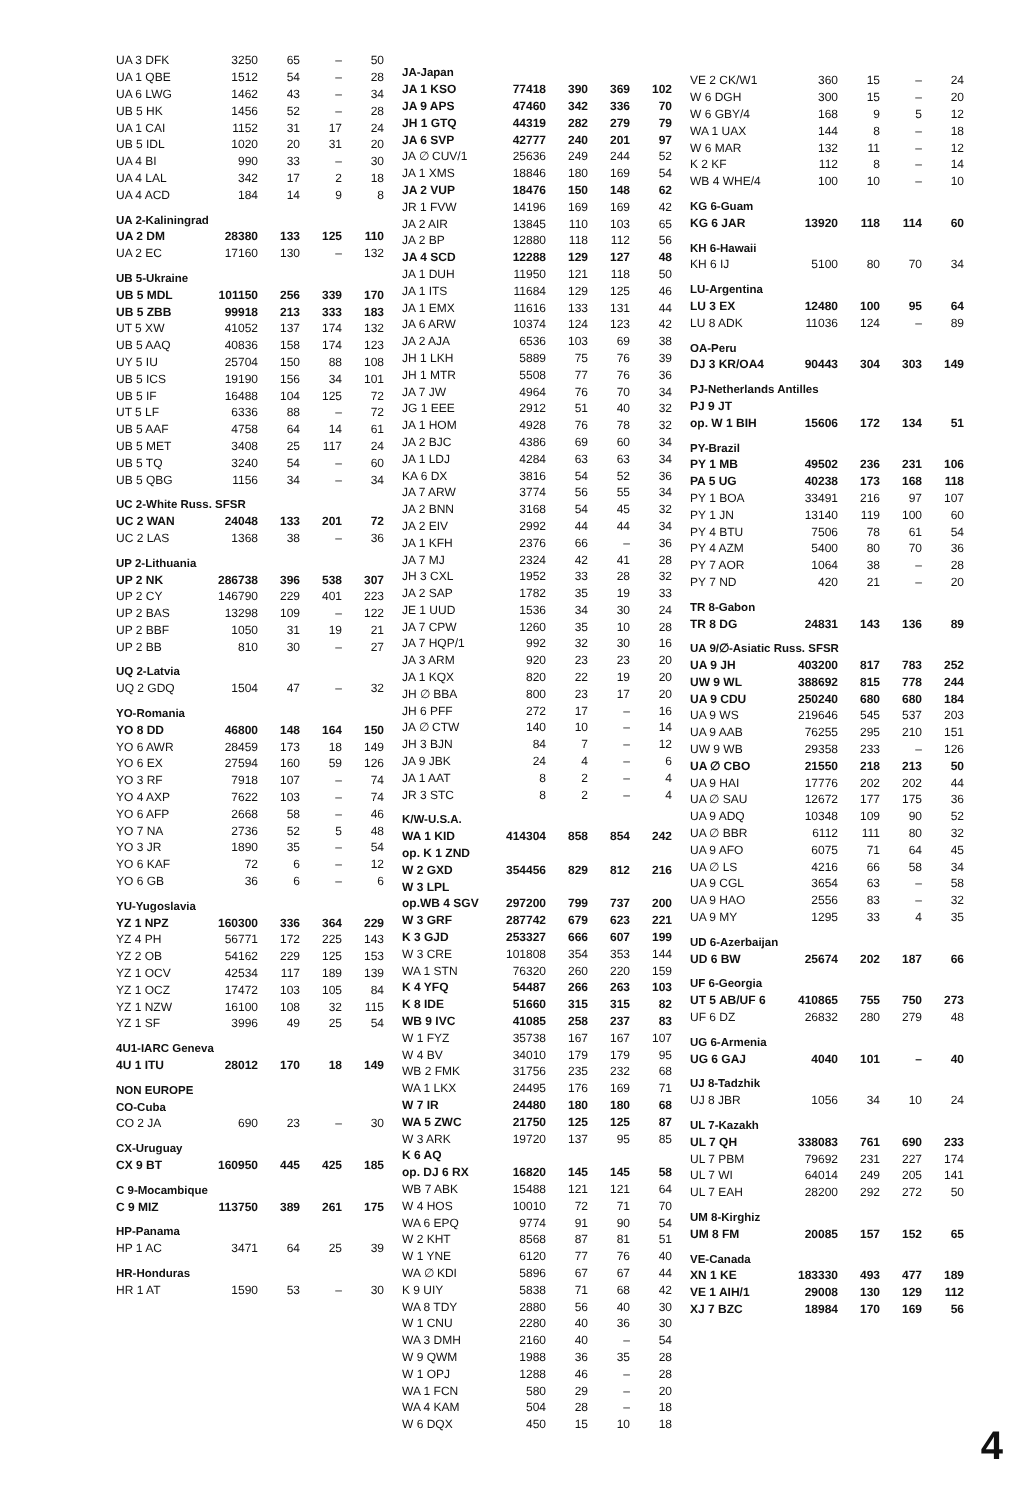| UA 3 DFK | 3250 | 65 | – | 50 |
| UA 1 QBE | 1512 | 54 | – | 28 |
| UA 6 LWG | 1462 | 43 | – | 34 |
| UB 5 HK | 1456 | 52 | – | 28 |
| UA 1 CAI | 1152 | 31 | 17 | 24 |
| UB 5 IDL | 1020 | 20 | 31 | 20 |
| UA 4 BI | 990 | 33 | – | 30 |
| UA 4 LAL | 342 | 17 | 2 | 18 |
| UA 4 ACD | 184 | 14 | 9 | 8 |
| UA 2-Kaliningrad | | | | |
| UA 2 DM | 28380 | 133 | 125 | 110 |
| UA 2 EC | 17160 | 130 | – | 132 |
| UB 5-Ukraine | | | | |
| UB 5 MDL | 101150 | 256 | 339 | 170 |
| UB 5 ZBB | 99918 | 213 | 333 | 183 |
| UT 5 XW | 41052 | 137 | 174 | 132 |
| UB 5 AAQ | 40836 | 158 | 174 | 123 |
| UY 5 IU | 25704 | 150 | 88 | 108 |
| UB 5 ICS | 19190 | 156 | 34 | 101 |
| UB 5 IF | 16488 | 104 | 125 | 72 |
| UT 5 LF | 6336 | 88 | – | 72 |
| UB 5 AAF | 4758 | 64 | 14 | 61 |
| UB 5 MET | 3408 | 25 | 117 | 24 |
| UB 5 TQ | 3240 | 54 | – | 60 |
| UB 5 QBG | 1156 | 34 | – | 34 |
| UC 2-White Russ. SFSR | | | | |
| UC 2 WAN | 24048 | 133 | 201 | 72 |
| UC 2 LAS | 1368 | 38 | – | 36 |
| UP 2-Lithuania | | | | |
| UP 2 NK | 286738 | 396 | 538 | 307 |
| UP 2 CY | 146790 | 229 | 401 | 223 |
| UP 2 BAS | 13298 | 109 | – | 122 |
| UP 2 BBF | 1050 | 31 | 19 | 21 |
| UP 2 BB | 810 | 30 | – | 27 |
| UQ 2-Latvia | | | | |
| UQ 2 GDQ | 1504 | 47 | – | 32 |
| YO-Romania | | | | |
| YO 8 DD | 46800 | 148 | 164 | 150 |
| YO 6 AWR | 28459 | 173 | 18 | 149 |
| YO 6 EX | 27594 | 160 | 59 | 126 |
| YO 3 RF | 7918 | 107 | – | 74 |
| YO 4 AXP | 7622 | 103 | – | 74 |
| YO 6 AFP | 2668 | 58 | – | 46 |
| YO 7 NA | 2736 | 52 | 5 | 48 |
| YO 3 JR | 1890 | 35 | – | 54 |
| YO 6 KAF | 72 | 6 | – | 12 |
| YO 6 GB | 36 | 6 | – | 6 |
| YU-Yugoslavia | | | | |
| YZ 1 NPZ | 160300 | 336 | 364 | 229 |
| YZ 4 PH | 56771 | 172 | 225 | 143 |
| YZ 2 OB | 54162 | 229 | 125 | 153 |
| YZ 1 OCV | 42534 | 117 | 189 | 139 |
| YZ 1 OCZ | 17472 | 103 | 105 | 84 |
| YZ 1 NZW | 16100 | 108 | 32 | 115 |
| YZ 1 SF | 3996 | 49 | 25 | 54 |
| 4U1-IARC Geneva | | | | |
| 4U 1 ITU | 28012 | 170 | 18 | 149 |
| NON EUROPE | | | | |
| CO-Cuba | | | | |
| CO 2 JA | 690 | 23 | – | 30 |
| CX-Uruguay | | | | |
| CX 9 BT | 160950 | 445 | 425 | 185 |
| C 9-Mocambique | | | | |
| C 9 MIZ | 113750 | 389 | 261 | 175 |
| HP-Panama | | | | |
| HP 1 AC | 3471 | 64 | 25 | 39 |
| HR-Honduras | | | | |
| HR 1 AT | 1590 | 53 | – | 30 |
| JA-Japan | | | | |
| JA 1 KSO | 77418 | 390 | 369 | 102 |
| JA 9 APS | 47460 | 342 | 336 | 70 |
| JH 1 GTQ | 44319 | 282 | 279 | 79 |
| JA 6 SVP | 42777 | 240 | 201 | 97 |
| JA ∅ CUV/1 | 25636 | 249 | 244 | 52 |
| JA 1 XMS | 18846 | 180 | 169 | 54 |
| JA 2 VUP | 18476 | 150 | 148 | 62 |
| JR 1 FVW | 14196 | 169 | 169 | 42 |
| JA 2 AIR | 13845 | 110 | 103 | 65 |
| JA 2 BP | 12880 | 118 | 112 | 56 |
| JA 4 SCD | 12288 | 129 | 127 | 48 |
| JA 1 DUH | 11950 | 121 | 118 | 50 |
| JA 1 ITS | 11684 | 129 | 125 | 46 |
| JA 1 EMX | 11616 | 133 | 131 | 44 |
| JA 6 ARW | 10374 | 124 | 123 | 42 |
| JA 2 AJA | 6536 | 103 | 69 | 38 |
| JH 1 LKH | 5889 | 75 | 76 | 39 |
| JH 1 MTR | 5508 | 77 | 76 | 36 |
| JA 7 JW | 4964 | 76 | 70 | 34 |
| JG 1 EEE | 2912 | 51 | 40 | 32 |
| JA 1 HOM | 4928 | 76 | 78 | 32 |
| JA 2 BJC | 4386 | 69 | 60 | 34 |
| JA 1 LDJ | 4284 | 63 | 63 | 34 |
| KA 6 DX | 3816 | 54 | 52 | 36 |
| JA 7 ARW | 3774 | 56 | 55 | 34 |
| JA 2 BNN | 3168 | 54 | 45 | 32 |
| JA 2 EIV | 2992 | 44 | 44 | 34 |
| JA 1 KFH | 2376 | 66 | – | 36 |
| JA 7 MJ | 2324 | 42 | 41 | 28 |
| JH 3 CXL | 1952 | 33 | 28 | 32 |
| JA 2 SAP | 1782 | 35 | 19 | 33 |
| JE 1 UUD | 1536 | 34 | 30 | 24 |
| JA 7 CPW | 1260 | 35 | 10 | 28 |
| JA 7 HQP/1 | 992 | 32 | 30 | 16 |
| JA 3 ARM | 920 | 23 | 23 | 20 |
| JA 1 KQX | 820 | 22 | 19 | 20 |
| JH ∅ BBA | 800 | 23 | 17 | 20 |
| JH 6 PFF | 272 | 17 | – | 16 |
| JA ∅ CTW | 140 | 10 | – | 14 |
| JH 3 BJN | 84 | 7 | – | 12 |
| JA 9 JBK | 24 | 4 | – | 6 |
| JA 1 AAT | 8 | 2 | – | 4 |
| JR 3 STC | 8 | 2 | – | 4 |
| K/W-U.S.A. | | | | |
| WA 1 KID | 414304 | 858 | 854 | 242 |
| op. K 1 ZND | | | | |
| W 2 GXD | 354456 | 829 | 812 | 216 |
| W 3 LPL | | | | |
| op.WB 4 SGV | 297200 | 799 | 737 | 200 |
| W 3 GRF | 287742 | 679 | 623 | 221 |
| K 3 GJD | 253327 | 666 | 607 | 199 |
| W 3 CRE | 101808 | 354 | 353 | 144 |
| WA 1 STN | 76320 | 260 | 220 | 159 |
| K 4 YFQ | 54487 | 266 | 263 | 103 |
| K 8 IDE | 51660 | 315 | 315 | 82 |
| WB 9 IVC | 41085 | 258 | 237 | 83 |
| W 1 FYZ | 35738 | 167 | 167 | 107 |
| W 4 BV | 34010 | 179 | 179 | 95 |
| WB 2 FMK | 31756 | 235 | 232 | 68 |
| WA 1 LKX | 24495 | 176 | 169 | 71 |
| W 7 IR | 24480 | 180 | 180 | 68 |
| WA 5 ZWC | 21750 | 125 | 125 | 87 |
| W 3 ARK | 19720 | 137 | 95 | 85 |
| K 6 AQ | | | | |
| op. DJ 6 RX | 16820 | 145 | 145 | 58 |
| WB 7 ABK | 15488 | 121 | 121 | 64 |
| W 4 HOS | 10010 | 72 | 71 | 70 |
| WA 6 EPQ | 9774 | 91 | 90 | 54 |
| W 2 KHT | 8568 | 87 | 81 | 51 |
| W 1 YNE | 6120 | 77 | 76 | 40 |
| WA ∅ KDI | 5896 | 67 | 67 | 44 |
| K 9 UIY | 5838 | 71 | 68 | 42 |
| WA 8 TDY | 2880 | 56 | 40 | 30 |
| W 1 CNU | 2280 | 40 | 36 | 30 |
| WA 3 DMH | 2160 | 40 | – | 54 |
| W 9 QWM | 1988 | 36 | 35 | 28 |
| W 1 OPJ | 1288 | 46 | – | 28 |
| WA 1 FCN | 580 | 29 | – | 20 |
| WA 4 KAM | 504 | 28 | – | 18 |
| W 6 DQX | 450 | 15 | 10 | 18 |
| VE 2 CK/W1 | 360 | 15 | – | 24 |
| W 6 DGH | 300 | 15 | – | 20 |
| W 6 GBY/4 | 168 | 9 | 5 | 12 |
| WA 1 UAX | 144 | 8 | – | 18 |
| W 6 MAR | 132 | 11 | – | 12 |
| K 2 KF | 112 | 8 | – | 14 |
| WB 4 WHE/4 | 100 | 10 | – | 10 |
| KG 6-Guam | | | | |
| KG 6 JAR | 13920 | 118 | 114 | 60 |
| KH 6-Hawaii | | | | |
| KH 6 IJ | 5100 | 80 | 70 | 34 |
| LU-Argentina | | | | |
| LU 3 EX | 12480 | 100 | 95 | 64 |
| LU 8 ADK | 11036 | 124 | – | 89 |
| OA-Peru | | | | |
| DJ 3 KR/OA4 | 90443 | 304 | 303 | 149 |
| PJ-Netherlands Antilles | | | | |
| PJ 9 JT | | | | |
| op. W 1 BIH | 15606 | 172 | 134 | 51 |
| PY-Brazil | | | | |
| PY 1 MB | 49502 | 236 | 231 | 106 |
| PA 5 UG | 40238 | 173 | 168 | 118 |
| PY 1 BOA | 33491 | 216 | 97 | 107 |
| PY 1 JN | 13140 | 119 | 100 | 60 |
| PY 4 BTU | 7506 | 78 | 61 | 54 |
| PY 4 AZM | 5400 | 80 | 70 | 36 |
| PY 7 AOR | 1064 | 38 | – | 28 |
| PY 7 ND | 420 | 21 | – | 20 |
| TR 8-Gabon | | | | |
| TR 8 DG | 24831 | 143 | 136 | 89 |
| UA 9/∅-Asiatic Russ. SFSR | | | | |
| UA 9 JH | 403200 | 817 | 783 | 252 |
| UW 9 WL | 388692 | 815 | 778 | 244 |
| UA 9 CDU | 250240 | 680 | 680 | 184 |
| UA 9 WS | 219646 | 545 | 537 | 203 |
| UA 9 AAB | 76255 | 295 | 210 | 151 |
| UW 9 WB | 29358 | 233 | – | 126 |
| UA ∅ CBO | 21550 | 218 | 213 | 50 |
| UA 9 HAI | 17776 | 202 | 202 | 44 |
| UA ∅ SAU | 12672 | 177 | 175 | 36 |
| UA 9 ADQ | 10348 | 109 | 90 | 52 |
| UA ∅ BBR | 6112 | 111 | 80 | 32 |
| UA 9 AFO | 6075 | 71 | 64 | 45 |
| UA ∅ LS | 4216 | 66 | 58 | 34 |
| UA 9 CGL | 3654 | 63 | – | 58 |
| UA 9 HAO | 2556 | 83 | – | 32 |
| UA 9 MY | 1295 | 33 | 4 | 35 |
| UD 6-Azerbaijan | | | | |
| UD 6 BW | 25674 | 202 | 187 | 66 |
| UF 6-Georgia | | | | |
| UT 5 AB/UF 6 | 410865 | 755 | 750 | 273 |
| UF 6 DZ | 26832 | 280 | 279 | 48 |
| UG 6-Armenia | | | | |
| UG 6 GAJ | 4040 | 101 | – | 40 |
| UJ 8-Tadzhik | | | | |
| UJ 8 JBR | 1056 | 34 | 10 | 24 |
| UL 7-Kazakh | | | | |
| UL 7 QH | 338083 | 761 | 690 | 233 |
| UL 7 PBM | 79692 | 231 | 227 | 174 |
| UL 7 WI | 64014 | 249 | 205 | 141 |
| UL 7 EAH | 28200 | 292 | 272 | 50 |
| UM 8-Kirghiz | | | | |
| UM 8 FM | 20085 | 157 | 152 | 65 |
| VE-Canada | | | | |
| XN 1 KE | 183330 | 493 | 477 | 189 |
| VE 1 AIH/1 | 29008 | 130 | 129 | 112 |
| XJ 7 BZC | 18984 | 170 | 169 | 56 |
4